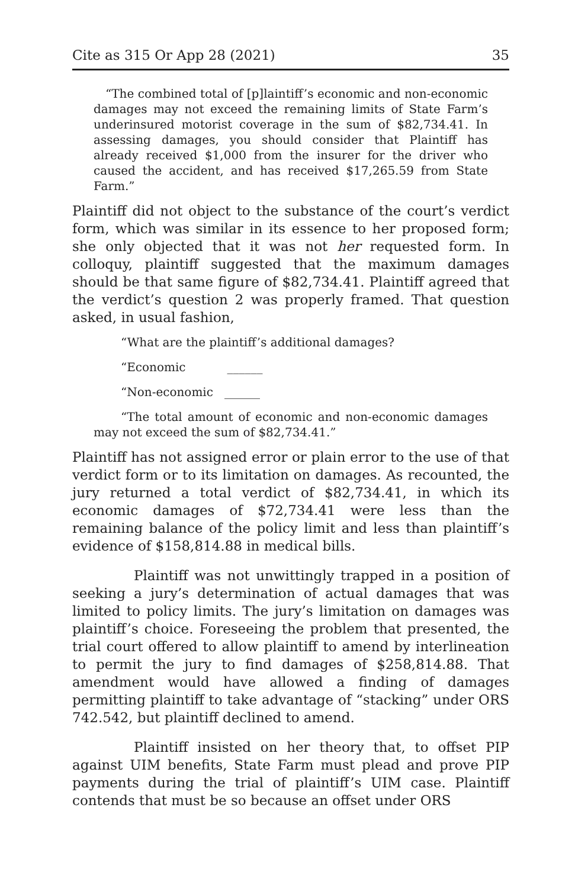Cite as 315 Or App 28 (2021) 35
“The combined total of [p]laintiff’s economic and non-economic damages may not exceed the remaining limits of State Farm’s underinsured motorist coverage in the sum of $82,734.41. In assessing damages, you should consider that Plaintiff has already received $1,000 from the insurer for the driver who caused the accident, and has received $17,265.59 from State Farm.”
Plaintiff did not object to the substance of the court’s verdict form, which was similar in its essence to her proposed form; she only objected that it was not her requested form. In colloquy, plaintiff suggested that the maximum damages should be that same figure of $82,734.41. Plaintiff agreed that the verdict’s question 2 was properly framed. That question asked, in usual fashion,
“What are the plaintiff’s additional damages?
“Economic ______
“Non-economic ______
“The total amount of economic and non-economic damages may not exceed the sum of $82,734.41.”
Plaintiff has not assigned error or plain error to the use of that verdict form or to its limitation on damages. As recounted, the jury returned a total verdict of $82,734.41, in which its economic damages of $72,734.41 were less than the remaining balance of the policy limit and less than plaintiff’s evidence of $158,814.88 in medical bills.
Plaintiff was not unwittingly trapped in a position of seeking a jury’s determination of actual damages that was limited to policy limits. The jury’s limitation on damages was plaintiff’s choice. Foreseeing the problem that presented, the trial court offered to allow plaintiff to amend by interlineation to permit the jury to find damages of $258,814.88. That amendment would have allowed a finding of damages permitting plaintiff to take advantage of “stacking” under ORS 742.542, but plaintiff declined to amend.
Plaintiff insisted on her theory that, to offset PIP against UIM benefits, State Farm must plead and prove PIP payments during the trial of plaintiff’s UIM case. Plaintiff contends that must be so because an offset under ORS